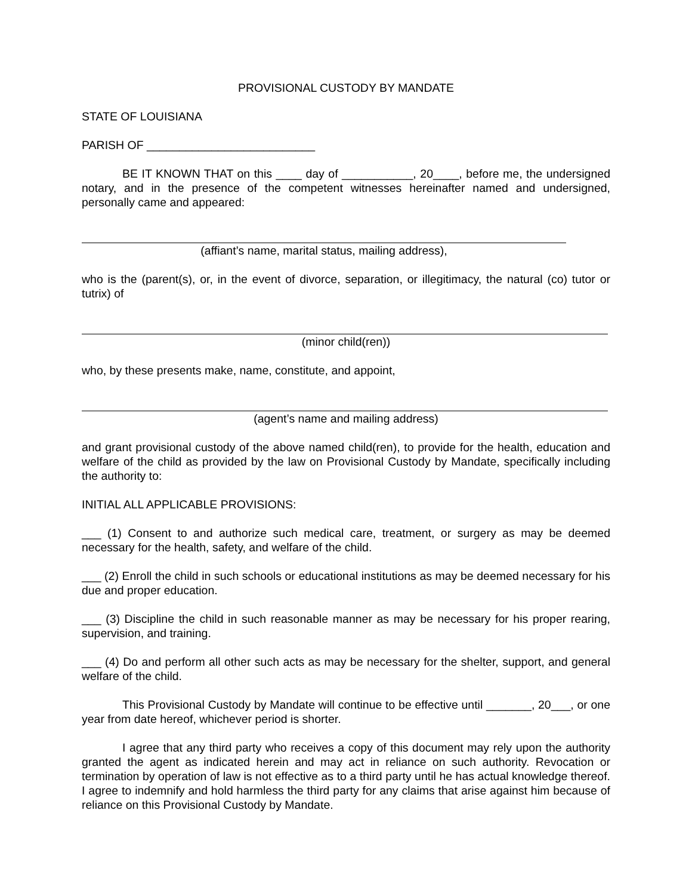PROVISIONAL CUSTODY BY MANDATE
STATE OF LOUISIANA
PARISH OF __________________________
BE IT KNOWN THAT on this ____ day of ___________, 20____, before me, the undersigned notary, and in the presence of the competent witnesses hereinafter named and undersigned, personally came and appeared:
(affiant’s name, marital status, mailing address),
who is the (parent(s), or, in the event of divorce, separation, or illegitimacy, the natural (co) tutor or tutrix) of
(minor child(ren))
who, by these presents make, name, constitute, and appoint,
(agent’s name and mailing address)
and grant provisional custody of the above named child(ren), to provide for the health, education and welfare of the child as provided by the law on Provisional Custody by Mandate, specifically including the authority to:
INITIAL ALL APPLICABLE PROVISIONS:
___ (1) Consent to and authorize such medical care, treatment, or surgery as may be deemed necessary for the health, safety, and welfare of the child.
___ (2) Enroll the child in such schools or educational institutions as may be deemed necessary for his due and proper education.
___ (3) Discipline the child in such reasonable manner as may be necessary for his proper rearing, supervision, and training.
___ (4) Do and perform all other such acts as may be necessary for the shelter, support, and general welfare of the child.
This Provisional Custody by Mandate will continue to be effective until _______, 20___, or one year from date hereof, whichever period is shorter.
I agree that any third party who receives a copy of this document may rely upon the authority granted the agent as indicated herein and may act in reliance on such authority. Revocation or termination by operation of law is not effective as to a third party until he has actual knowledge thereof. I agree to indemnify and hold harmless the third party for any claims that arise against him because of reliance on this Provisional Custody by Mandate.